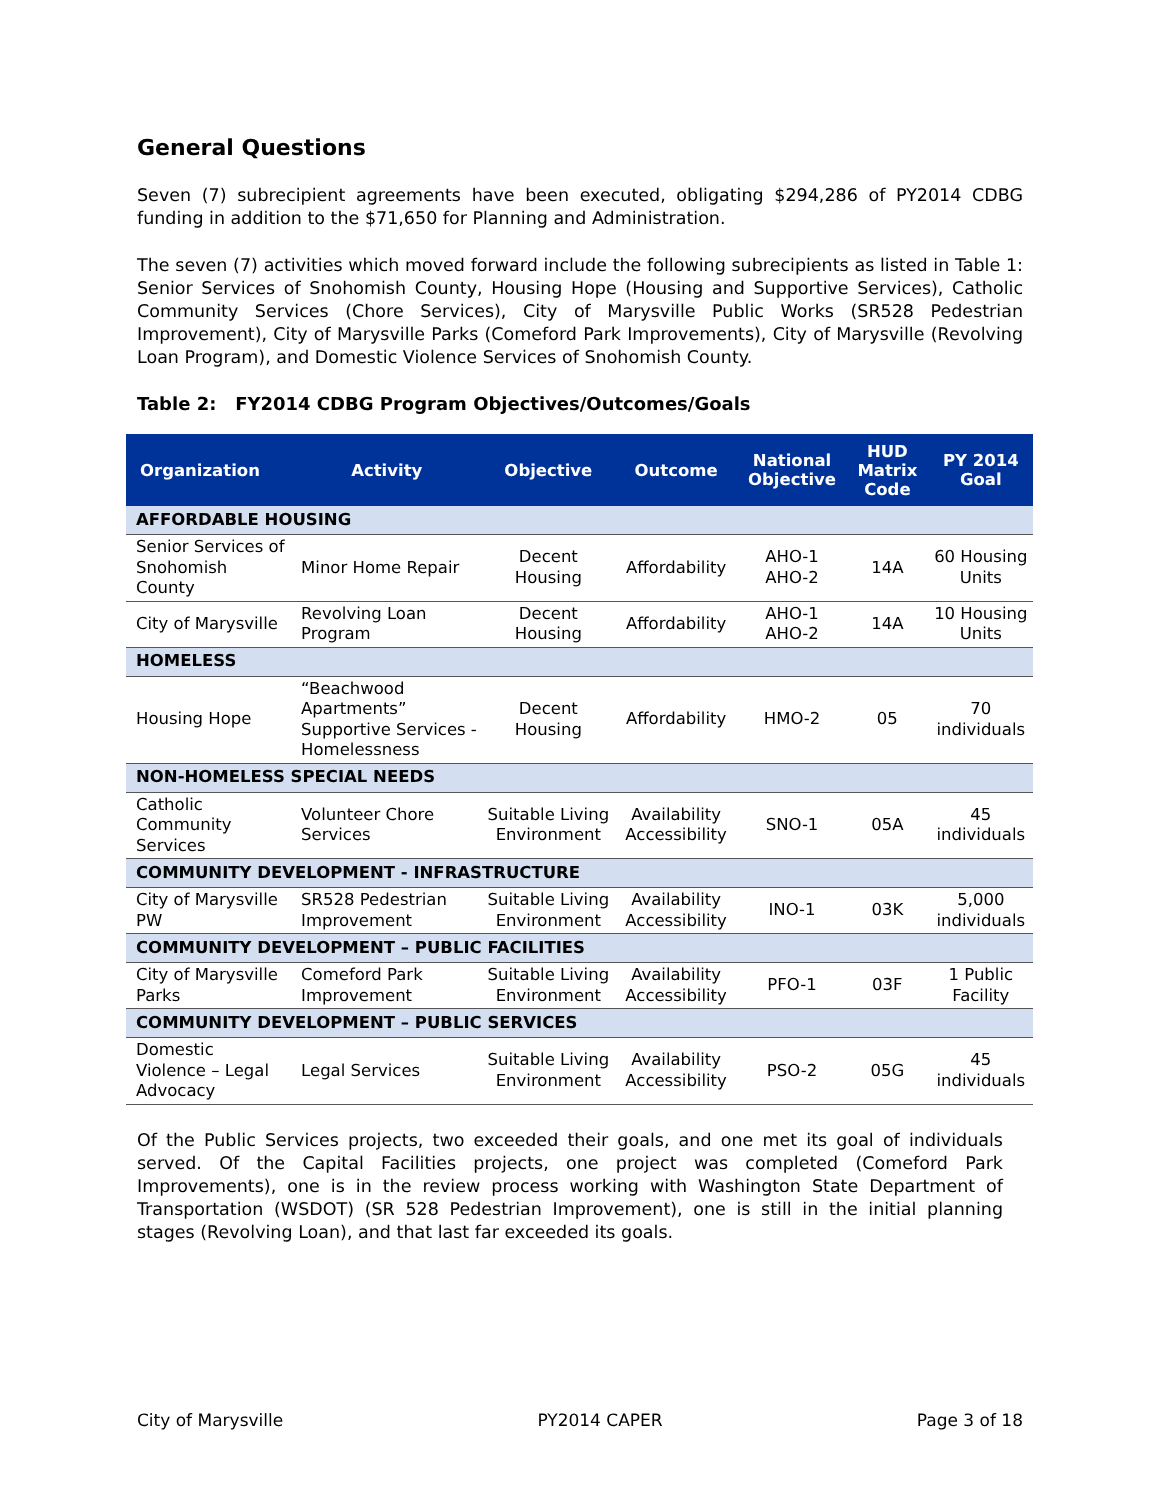General Questions
Seven (7) subrecipient agreements have been executed, obligating $294,286 of PY2014 CDBG funding in addition to the $71,650 for Planning and Administration.
The seven (7) activities which moved forward include the following subrecipients as listed in Table 1: Senior Services of Snohomish County, Housing Hope (Housing and Supportive Services), Catholic Community Services (Chore Services), City of Marysville Public Works (SR528 Pedestrian Improvement), City of Marysville Parks (Comeford Park Improvements), City of Marysville (Revolving Loan Program), and Domestic Violence Services of Snohomish County.
Table 2: FY2014 CDBG Program Objectives/Outcomes/Goals
| Organization | Activity | Objective | Outcome | National Objective | HUD Matrix Code | PY 2014 Goal |
| --- | --- | --- | --- | --- | --- | --- |
| AFFORDABLE HOUSING | | | | | | |
| Senior Services of Snohomish County | Minor Home Repair | Decent Housing | Affordability | AHO-1 AHO-2 | 14A | 60 Housing Units |
| City of Marysville | Revolving Loan Program | Decent Housing | Affordability | AHO-1 AHO-2 | 14A | 10 Housing Units |
| HOMELESS | | | | | | |
| Housing Hope | “Beachwood Apartments” Supportive Services - Homelessness | Decent Housing | Affordability | HMO-2 | 05 | 70 individuals |
| NON-HOMELESS SPECIAL NEEDS | | | | | | |
| Catholic Community Services | Volunteer Chore Services | Suitable Living Environment | Availability Accessibility | SNO-1 | 05A | 45 individuals |
| COMMUNITY DEVELOPMENT - INFRASTRUCTURE | | | | | | |
| City of Marysville PW | SR528 Pedestrian Improvement | Suitable Living Environment | Availability Accessibility | INO-1 | 03K | 5,000 individuals |
| COMMUNITY DEVELOPMENT – PUBLIC FACILITIES | | | | | | |
| City of Marysville Parks | Comeford Park Improvement | Suitable Living Environment | Availability Accessibility | PFO-1 | 03F | 1 Public Facility |
| COMMUNITY DEVELOPMENT – PUBLIC SERVICES | | | | | | |
| Domestic Violence – Legal Advocacy | Legal Services | Suitable Living Environment | Availability Accessibility | PSO-2 | 05G | 45 individuals |
Of the Public Services projects, two exceeded their goals, and one met its goal of individuals served. Of the Capital Facilities projects, one project was completed (Comeford Park Improvements), one is in the review process working with Washington State Department of Transportation (WSDOT) (SR 528 Pedestrian Improvement), one is still in the initial planning stages (Revolving Loan), and that last far exceeded its goals.
City of Marysville PY2014 CAPER Page 3 of 18